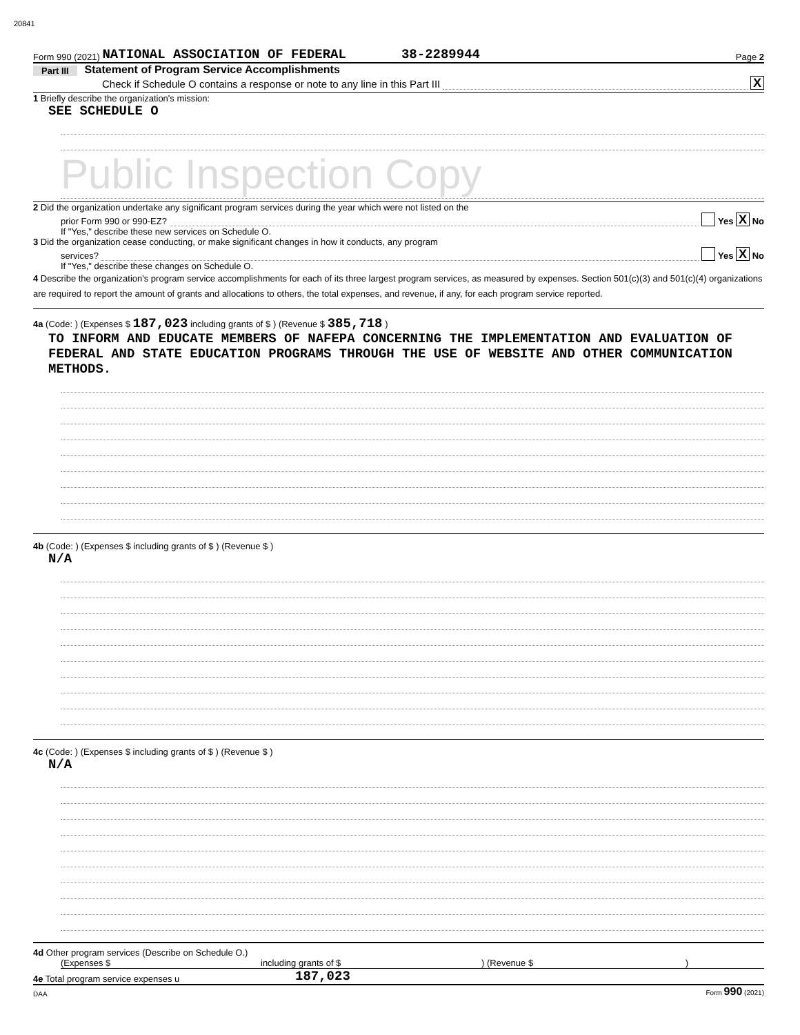20841
Form 990 (2021) NATIONAL ASSOCIATION OF FEDERAL 38-2289944 Page 2
Part III Statement of Program Service Accomplishments
Check if Schedule O contains a response or note to any line in this Part III X
1 Briefly describe the organization's mission:
SEE SCHEDULE O
Public Inspection Copy
2 Did the organization undertake any significant program services during the year which were not listed on the
prior Form 990 or 990-EZ? Yes X No
If "Yes," describe these new services on Schedule O.
3 Did the organization cease conducting, or make significant changes in how it conducts, any program
services? Yes X No
If "Yes," describe these changes on Schedule O.
4 Describe the organization's program service accomplishments for each of its three largest program services, as measured by expenses. Section 501(c)(3) and 501(c)(4) organizations are required to report the amount of grants and allocations to others, the total expenses, and revenue, if any, for each program service reported.
4a (Code: ) (Expenses $ 187,023 including grants of $ ) (Revenue $ 385,718 )
TO INFORM AND EDUCATE MEMBERS OF NAFEPA CONCERNING THE IMPLEMENTATION AND EVALUATION OF FEDERAL AND STATE EDUCATION PROGRAMS THROUGH THE USE OF WEBSITE AND OTHER COMMUNICATION METHODS.
4b (Code: ) (Expenses $ including grants of $ ) (Revenue $ )
N/A
4c (Code: ) (Expenses $ including grants of $ ) (Revenue $ )
N/A
4d Other program services (Describe on Schedule O.)
(Expenses $ including grants of $) (Revenue $)
4e Total program service expenses u 187,023
DAA Form 990 (2021)